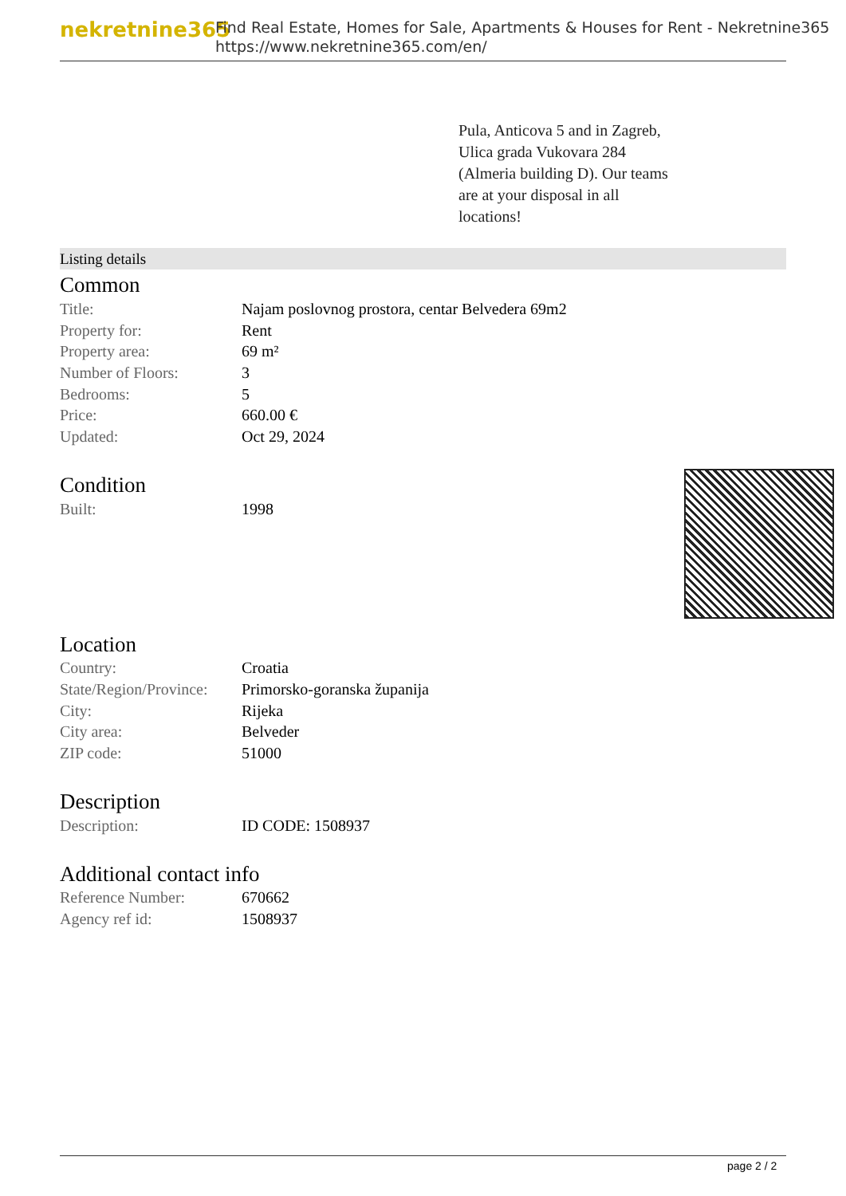nekretnine365
Find Real Estate, Homes for Sale, Apartments & Houses for Rent - Nekretnine365
https://www.nekretnine365.com/en/
Pula, Anticova 5 and in Zagreb, Ulica grada Vukovara 284 (Almeria building D). Our teams are at your disposal in all locations!
Listing details
Common
| Title: | Najam poslovnog prostora, centar Belvedera 69m2 |
| Property for: | Rent |
| Property area: | 69 m² |
| Number of Floors: | 3 |
| Bedrooms: | 5 |
| Price: | 660.00 € |
| Updated: | Oct 29, 2024 |
Condition
| Built: | 1998 |
Location
| Country: | Croatia |
| State/Region/Province: | Primorsko-goranska županija |
| City: | Rijeka |
| City area: | Belveder |
| ZIP code: | 51000 |
Description
| Description: | ID CODE: 1508937 |
Additional contact info
| Reference Number: | 670662 |
| Agency ref id: | 1508937 |
page 2 / 2